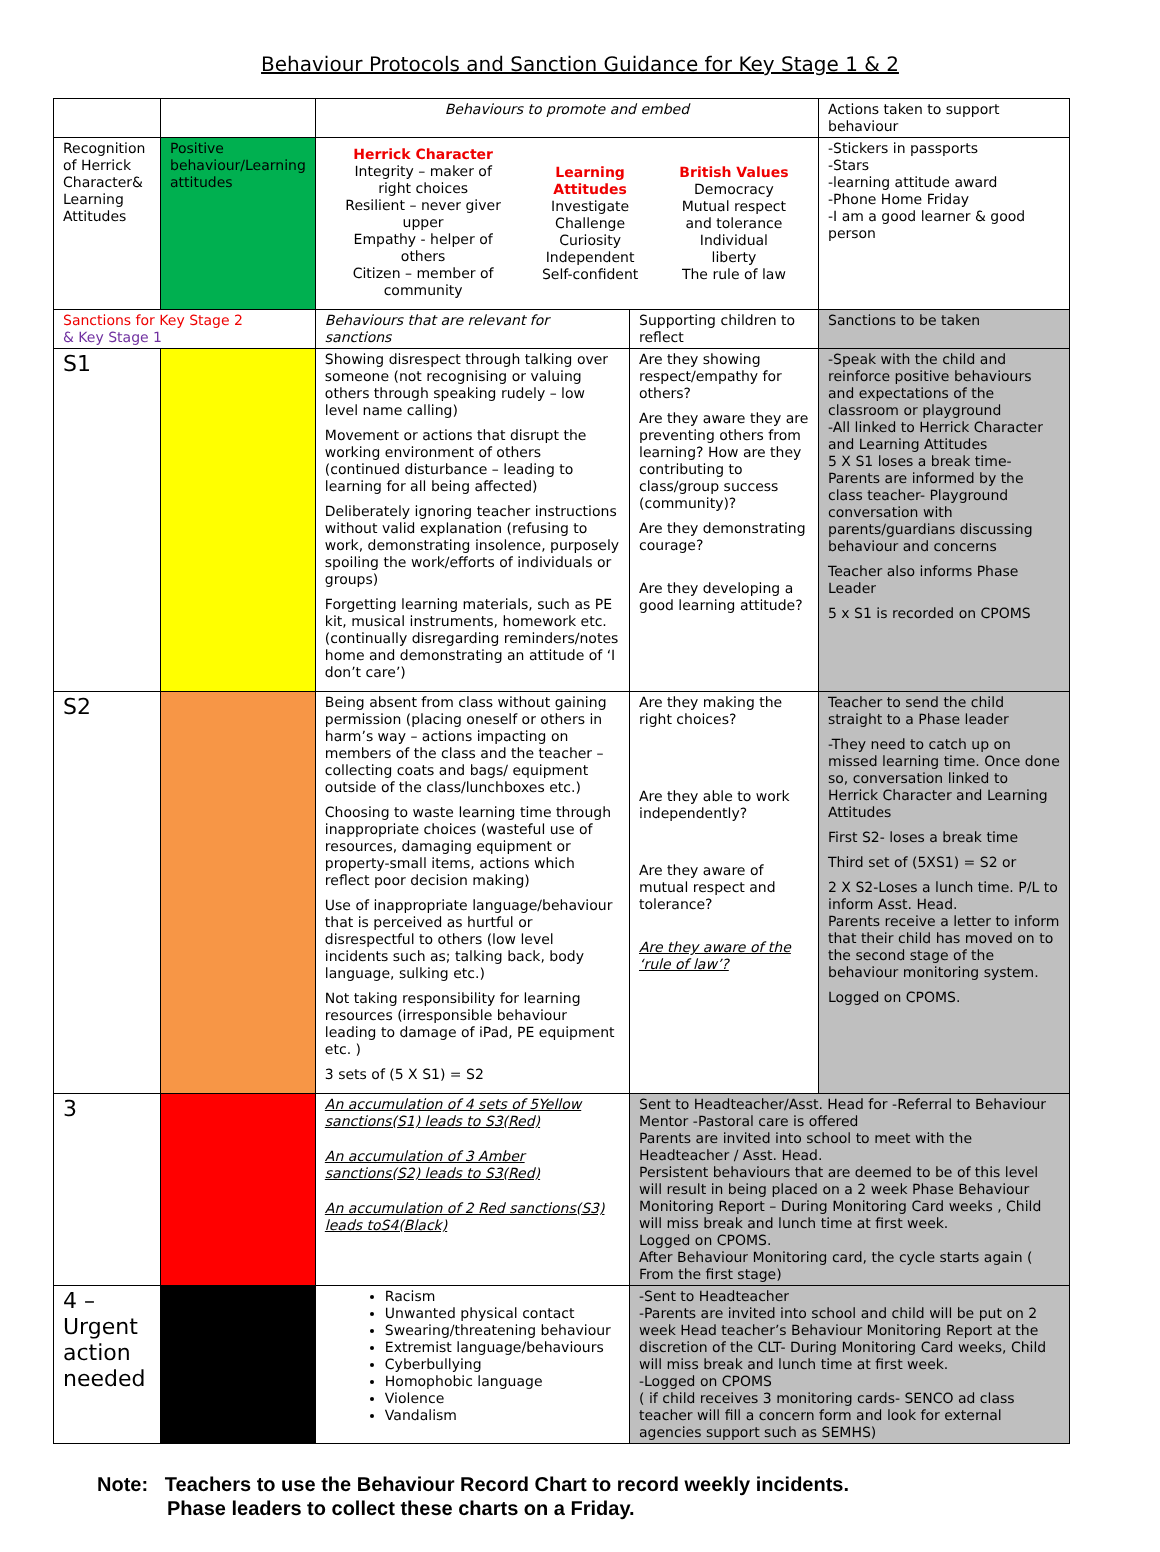Behaviour Protocols and Sanction Guidance for Key Stage 1 & 2
| | | Behaviours to promote and embed | | Actions taken to support behaviour |
| Recognition of Herrick Character& Learning Attitudes | Positive behaviour/Learning attitudes | Herrick Character Integrity – maker of right choices Resilient – never giver upper Empathy - helper of others Citizen – member of community Learning Attitudes Investigate Challenge Curiosity Independent Self-confident British Values Democracy Mutual respect and tolerance Individual liberty The rule of law | | -Stickers in passports -Stars -learning attitude award -Phone Home Friday -I am a good learner & good person |
| Sanctions for Key Stage 2 & Key Stage 1 | | Behaviours that are relevant for sanctions | Supporting children to reflect | Sanctions to be taken |
| S1 | | Showing disrespect through talking over someone (not recognising or valuing others through speaking rudely – low level name calling) Movement or actions that disrupt the working environment of others (continued disturbance – leading to learning for all being affected) Deliberately ignoring teacher instructions without valid explanation (refusing to work, demonstrating insolence, purposely spoiling the work/efforts of individuals or groups) Forgetting learning materials, such as PE kit, musical instruments, homework etc. (continually disregarding reminders/notes home and demonstrating an attitude of ‘I don’t care’) | Are they showing respect/empathy for others? Are they aware they are preventing others from learning? How are they contributing to class/group success (community)? Are they demonstrating courage? Are they developing a good learning attitude? | -Speak with the child and reinforce positive behaviours and expectations of the classroom or playground -All linked to Herrick Character and Learning Attitudes 5 X S1 loses a break time- Parents are informed by the class teacher- Playground conversation with parents/guardians discussing behaviour and concerns Teacher also informs Phase Leader 5 x S1 is recorded on CPOMS |
| S2 | | Being absent from class without gaining permission (placing oneself or others in harm’s way – actions impacting on members of the class and the teacher – collecting coats and bags/ equipment outside of the class/lunchboxes etc.) Choosing to waste learning time through inappropriate choices (wasteful use of resources, damaging equipment or property-small items, actions which reflect poor decision making) Use of inappropriate language/behaviour that is perceived as hurtful or disrespectful to others (low level incidents such as; talking back, body language, sulking etc.) Not taking responsibility for learning resources (irresponsible behaviour leading to damage of iPad, PE equipment etc. ) 3 sets of (5 X S1) = S2 | Are they making the right choices? Are they able to work independently? Are they aware of mutual respect and tolerance? Are they aware of the ‘rule of law’? | Teacher to send the child straight to a Phase leader -They need to catch up on missed learning time. Once done so, conversation linked to Herrick Character and Learning Attitudes First S2- loses a break time Third set of (5XS1) = S2 or 2 X S2-Loses a lunch time. P/L to inform Asst. Head. Parents receive a letter to inform that their child has moved on to the second stage of the behaviour monitoring system. Logged on CPOMS. |
| 3 | | An accumulation of 4 sets of 5Yellow sanctions(S1) leads to S3(Red) An accumulation of 3 Amber sanctions(S2) leads to S3(Red) An accumulation of 2 Red sanctions(S3) leads toS4(Black) | Sent to Headteacher/Asst. Head for -Referral to Behaviour Mentor -Pastoral care is offered Parents are invited into school to meet with the Headteacher / Asst. Head. Persistent behaviours that are deemed to be of this level will result in being placed on a 2 week Phase Behaviour Monitoring Report – During Monitoring Card weeks , Child will miss break and lunch time at first week. Logged on CPOMS. After Behaviour Monitoring card, the cycle starts again ( From the first stage) | |
| 4 – Urgent action needed | | Racism Unwanted physical contact Swearing/threatening behaviour Extremist language/behaviours Cyberbullying Homophobic language Violence Vandalism | -Sent to Headteacher -Parents are invited into school and child will be put on 2 week Head teacher’s Behaviour Monitoring Report at the discretion of the CLT- During Monitoring Card weeks, Child will miss break and lunch time at first week. -Logged on CPOMS ( if child receives 3 monitoring cards- SENCO ad class teacher will fill a concern form and look for external agencies support such as SEMHS) | |
Note: Teachers to use the Behaviour Record Chart to record weekly incidents.
Phase leaders to collect these charts on a Friday.